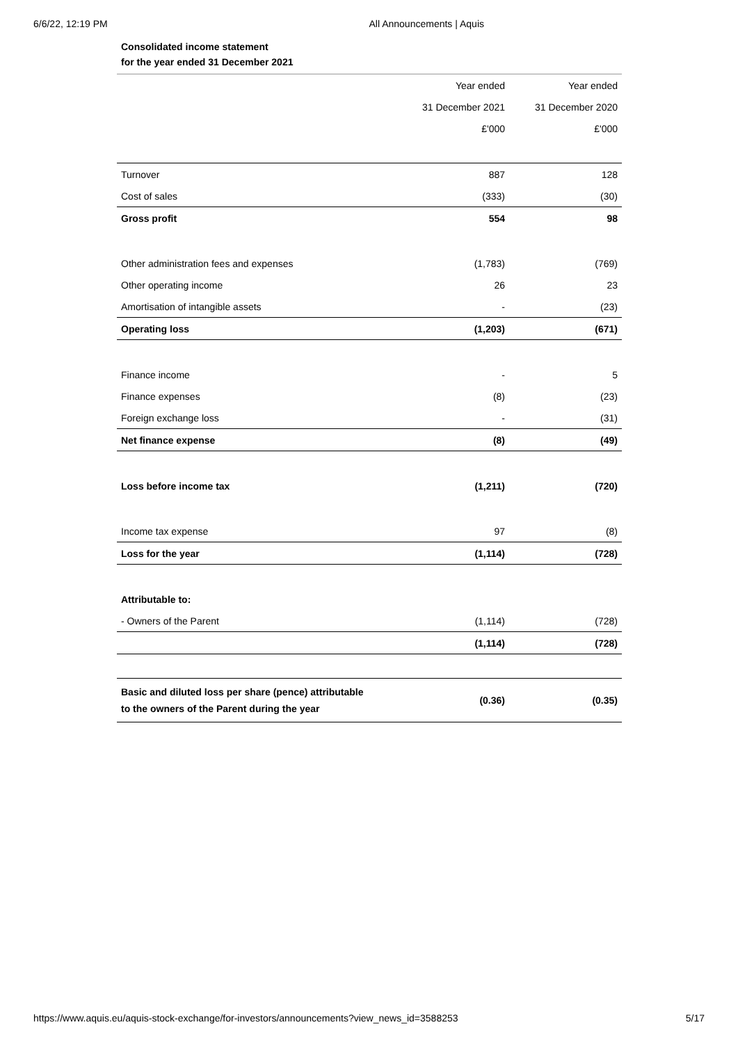6/6/22, 12:19 PM All Announcements | Aquis
Consolidated income statement
for the year ended 31 December 2021
| | Year ended | Year ended |
| | 31 December 2021 | 31 December 2020 |
| | £'000 | £'000 |
| Turnover | 887 | 128 |
| Cost of sales | (333) | (30) |
| Gross profit | 554 | 98 |
| Other administration fees and expenses | (1,783) | (769) |
| Other operating income | 26 | 23 |
| Amortisation of intangible assets | - | (23) |
| Operating loss | (1,203) | (671) |
| Finance income | - | 5 |
| Finance expenses | (8) | (23) |
| Foreign exchange loss | - | (31) |
| Net finance expense | (8) | (49) |
| Loss before income tax | (1,211) | (720) |
| Income tax expense | 97 | (8) |
| Loss for the year | (1,114) | (728) |
| Attributable to: | | |
| - Owners of the Parent | (1,114) | (728) |
| | (1,114) | (728) |
| Basic and diluted loss per share (pence) attributable to the owners of the Parent during the year | (0.36) | (0.35) |
https://www.aquis.eu/aquis-stock-exchange/for-investors/announcements?view_news_id=3588253 5/17